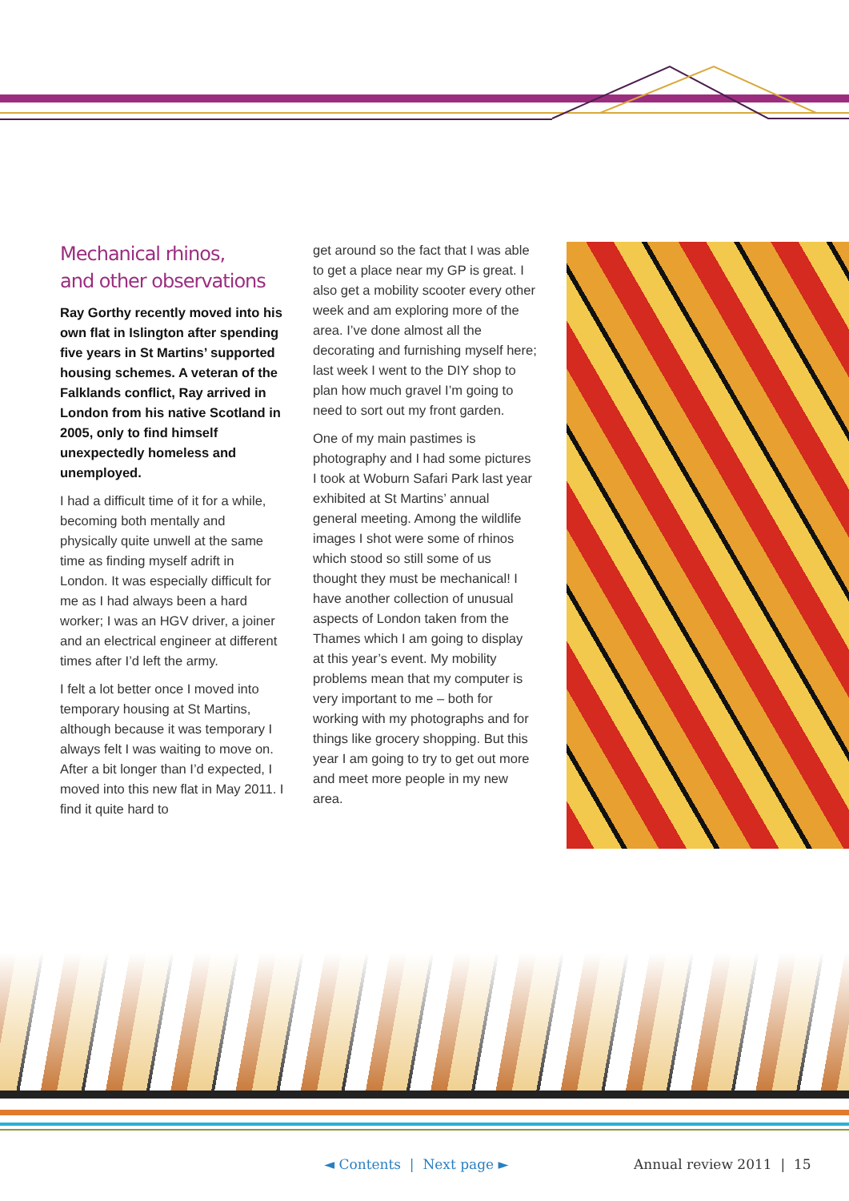Mechanical rhinos,
and other observations
Ray Gorthy recently moved into his own flat in Islington after spending five years in St Martins’ supported housing schemes. A veteran of the Falklands conflict, Ray arrived in London from his native Scotland in 2005, only to find himself unexpectedly homeless and unemployed.
I had a difficult time of it for a while, becoming both mentally and physically quite unwell at the same time as finding myself adrift in London. It was especially difficult for me as I had always been a hard worker; I was an HGV driver, a joiner and an electrical engineer at different times after I’d left the army.
I felt a lot better once I moved into temporary housing at St Martins, although because it was temporary I always felt I was waiting to move on. After a bit longer than I’d expected, I moved into this new flat in May 2011. I find it quite hard to
get around so the fact that I was able to get a place near my GP is great. I also get a mobility scooter every other week and am exploring more of the area. I’ve done almost all the decorating and furnishing myself here; last week I went to the DIY shop to plan how much gravel I’m going to need to sort out my front garden.
One of my main pastimes is photography and I had some pictures I took at Woburn Safari Park last year exhibited at St Martins’ annual general meeting. Among the wildlife images I shot were some of rhinos which stood so still some of us thought they must be mechanical! I have another collection of unusual aspects of London taken from the Thames which I am going to display at this year’s event. My mobility problems mean that my computer is very important to me – both for working with my photographs and for things like grocery shopping. But this year I am going to try to get out more and meet more people in my new area.
◄ Contents | Next page ► Annual review 2011 | 15